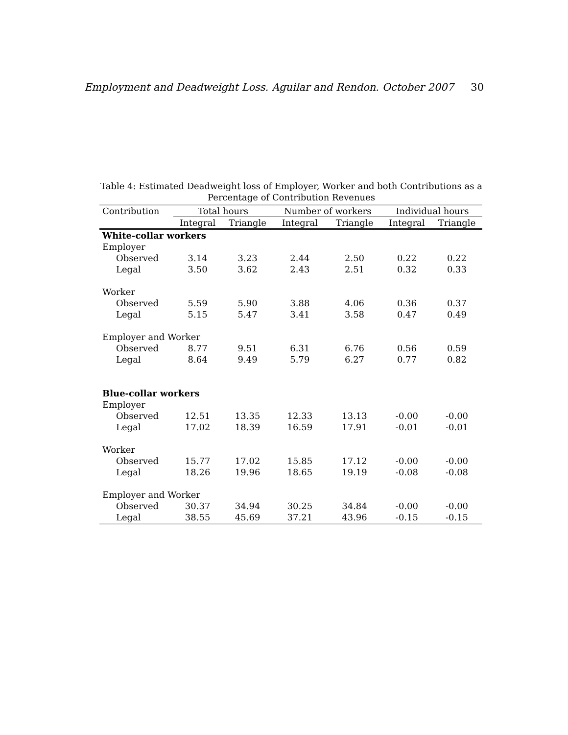Employment and Deadweight Loss. Aguilar and Rendon. October 2007 30
Table 4: Estimated Deadweight loss of Employer, Worker and both Contributions as a Percentage of Contribution Revenues
| Contribution | Total hours | | Number of workers | | Individual hours | |
| --- | --- | --- | --- | --- | --- | --- |
| | Integral | Triangle | Integral | Triangle | Integral | Triangle |
| White-collar workers | | | | | | |
| Employer | | | | | | |
| Observed | 3.14 | 3.23 | 2.44 | 2.50 | 0.22 | 0.22 |
| Legal | 3.50 | 3.62 | 2.43 | 2.51 | 0.32 | 0.33 |
| Worker | | | | | | |
| Observed | 5.59 | 5.90 | 3.88 | 4.06 | 0.36 | 0.37 |
| Legal | 5.15 | 5.47 | 3.41 | 3.58 | 0.47 | 0.49 |
| Employer and Worker | | | | | | |
| Observed | 8.77 | 9.51 | 6.31 | 6.76 | 0.56 | 0.59 |
| Legal | 8.64 | 9.49 | 5.79 | 6.27 | 0.77 | 0.82 |
| Blue-collar workers | | | | | | |
| Employer | | | | | | |
| Observed | 12.51 | 13.35 | 12.33 | 13.13 | -0.00 | -0.00 |
| Legal | 17.02 | 18.39 | 16.59 | 17.91 | -0.01 | -0.01 |
| Worker | | | | | | |
| Observed | 15.77 | 17.02 | 15.85 | 17.12 | -0.00 | -0.00 |
| Legal | 18.26 | 19.96 | 18.65 | 19.19 | -0.08 | -0.08 |
| Employer and Worker | | | | | | |
| Observed | 30.37 | 34.94 | 30.25 | 34.84 | -0.00 | -0.00 |
| Legal | 38.55 | 45.69 | 37.21 | 43.96 | -0.15 | -0.15 |